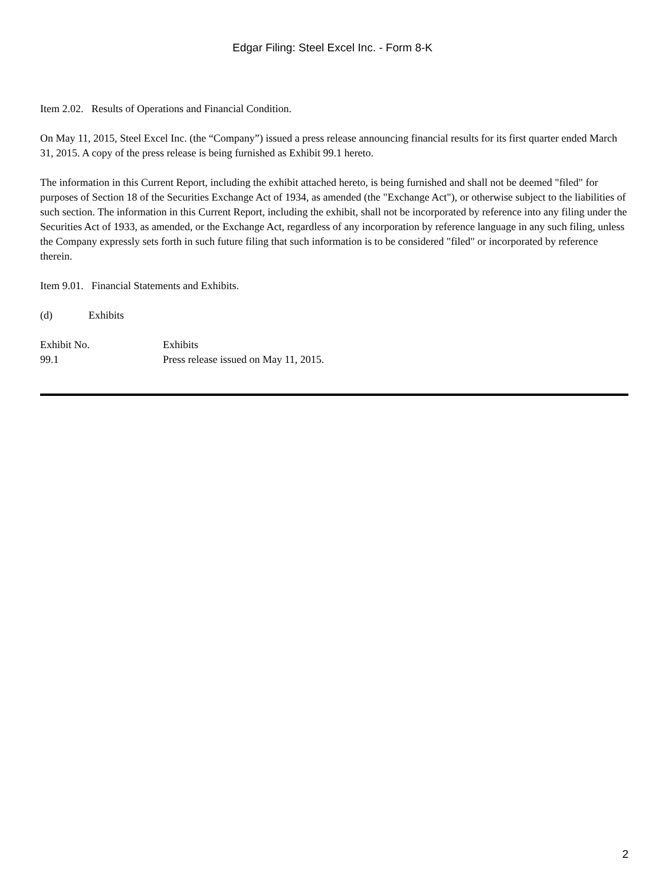Edgar Filing: Steel Excel Inc. - Form 8-K
Item 2.02. Results of Operations and Financial Condition.
On May 11, 2015, Steel Excel Inc. (the “Company”) issued a press release announcing financial results for its first quarter ended March 31, 2015. A copy of the press release is being furnished as Exhibit 99.1 hereto.
The information in this Current Report, including the exhibit attached hereto, is being furnished and shall not be deemed "filed" for purposes of Section 18 of the Securities Exchange Act of 1934, as amended (the "Exchange Act"), or otherwise subject to the liabilities of such section. The information in this Current Report, including the exhibit, shall not be incorporated by reference into any filing under the Securities Act of 1933, as amended, or the Exchange Act, regardless of any incorporation by reference language in any such filing, unless the Company expressly sets forth in such future filing that such information is to be considered "filed" or incorporated by reference therein.
Item 9.01. Financial Statements and Exhibits.
(d) Exhibits
| Exhibit No. | Exhibits |
| 99.1 | Press release issued on May 11, 2015. |
2